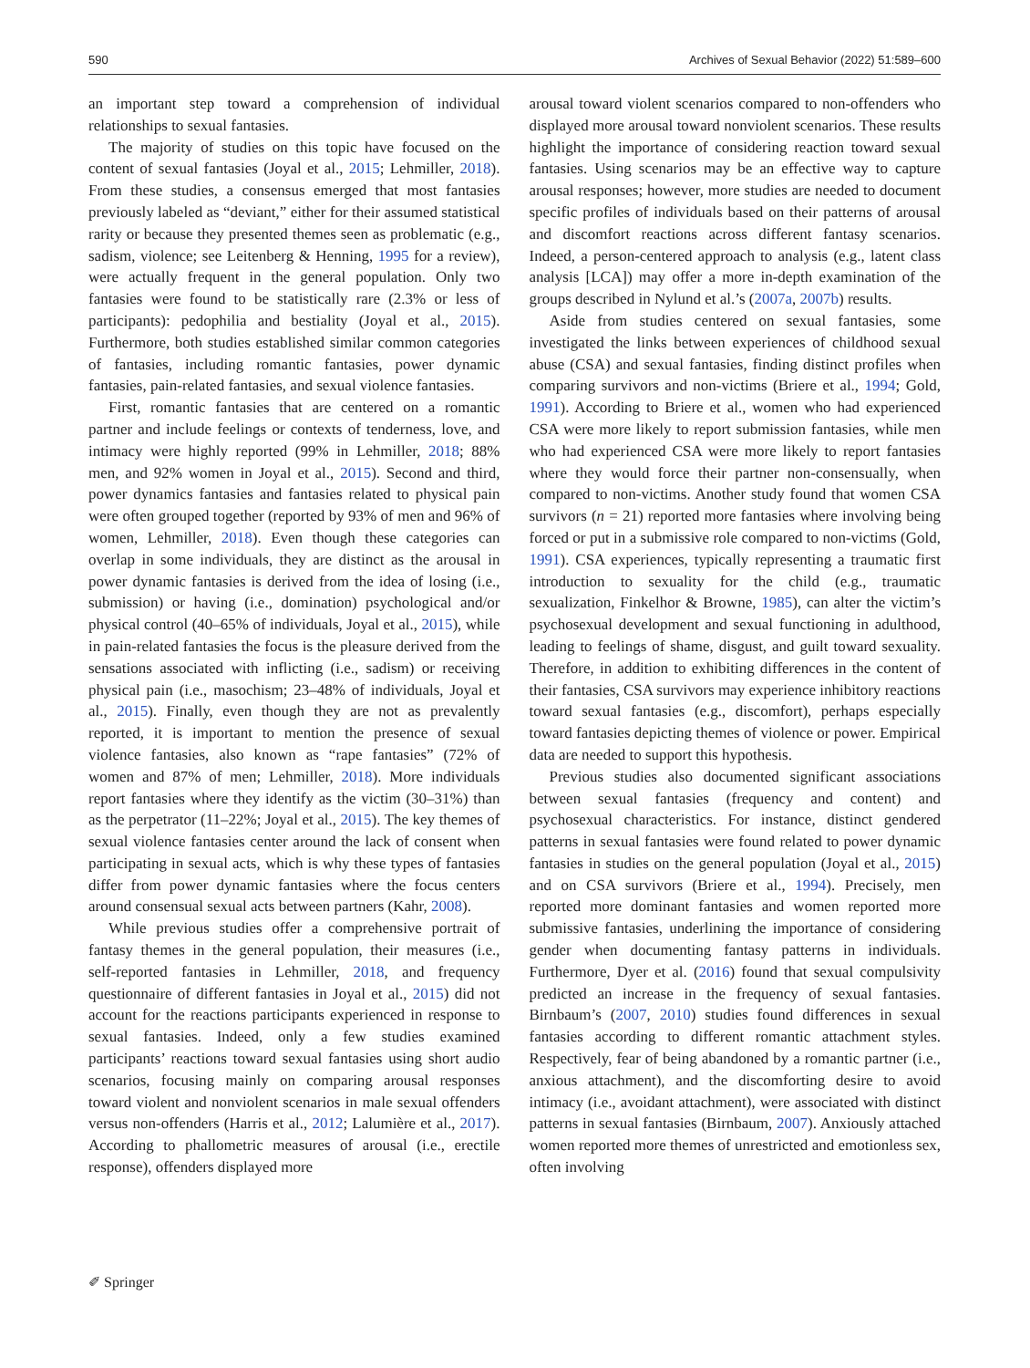590 Archives of Sexual Behavior (2022) 51:589–600
an important step toward a comprehension of individual relationships to sexual fantasies.
The majority of studies on this topic have focused on the content of sexual fantasies (Joyal et al., 2015; Lehmiller, 2018). From these studies, a consensus emerged that most fantasies previously labeled as “deviant,” either for their assumed statistical rarity or because they presented themes seen as problematic (e.g., sadism, violence; see Leitenberg & Henning, 1995 for a review), were actually frequent in the general population. Only two fantasies were found to be statistically rare (2.3% or less of participants): pedophilia and bestiality (Joyal et al., 2015). Furthermore, both studies established similar common categories of fantasies, including romantic fantasies, power dynamic fantasies, pain-related fantasies, and sexual violence fantasies.
First, romantic fantasies that are centered on a romantic partner and include feelings or contexts of tenderness, love, and intimacy were highly reported (99% in Lehmiller, 2018; 88% men, and 92% women in Joyal et al., 2015). Second and third, power dynamics fantasies and fantasies related to physical pain were often grouped together (reported by 93% of men and 96% of women, Lehmiller, 2018). Even though these categories can overlap in some individuals, they are distinct as the arousal in power dynamic fantasies is derived from the idea of losing (i.e., submission) or having (i.e., domination) psychological and/or physical control (40–65% of individuals, Joyal et al., 2015), while in pain-related fantasies the focus is the pleasure derived from the sensations associated with inflicting (i.e., sadism) or receiving physical pain (i.e., masochism; 23–48% of individuals, Joyal et al., 2015). Finally, even though they are not as prevalently reported, it is important to mention the presence of sexual violence fantasies, also known as “rape fantasies” (72% of women and 87% of men; Lehmiller, 2018). More individuals report fantasies where they identify as the victim (30–31%) than as the perpetrator (11–22%; Joyal et al., 2015). The key themes of sexual violence fantasies center around the lack of consent when participating in sexual acts, which is why these types of fantasies differ from power dynamic fantasies where the focus centers around consensual sexual acts between partners (Kahr, 2008).
While previous studies offer a comprehensive portrait of fantasy themes in the general population, their measures (i.e., self-reported fantasies in Lehmiller, 2018, and frequency questionnaire of different fantasies in Joyal et al., 2015) did not account for the reactions participants experienced in response to sexual fantasies. Indeed, only a few studies examined participants’ reactions toward sexual fantasies using short audio scenarios, focusing mainly on comparing arousal responses toward violent and nonviolent scenarios in male sexual offenders versus non-offenders (Harris et al., 2012; Lalumière et al., 2017). According to phallometric measures of arousal (i.e., erectile response), offenders displayed more
arousal toward violent scenarios compared to non-offenders who displayed more arousal toward nonviolent scenarios. These results highlight the importance of considering reaction toward sexual fantasies. Using scenarios may be an effective way to capture arousal responses; however, more studies are needed to document specific profiles of individuals based on their patterns of arousal and discomfort reactions across different fantasy scenarios. Indeed, a person-centered approach to analysis (e.g., latent class analysis [LCA]) may offer a more in-depth examination of the groups described in Nylund et al.’s (2007a, 2007b) results.
Aside from studies centered on sexual fantasies, some investigated the links between experiences of childhood sexual abuse (CSA) and sexual fantasies, finding distinct profiles when comparing survivors and non-victims (Briere et al., 1994; Gold, 1991). According to Briere et al., women who had experienced CSA were more likely to report submission fantasies, while men who had experienced CSA were more likely to report fantasies where they would force their partner non-consensually, when compared to non-victims. Another study found that women CSA survivors (n = 21) reported more fantasies where involving being forced or put in a submissive role compared to non-victims (Gold, 1991). CSA experiences, typically representing a traumatic first introduction to sexuality for the child (e.g., traumatic sexualization, Finkelhor & Browne, 1985), can alter the victim’s psychosexual development and sexual functioning in adulthood, leading to feelings of shame, disgust, and guilt toward sexuality. Therefore, in addition to exhibiting differences in the content of their fantasies, CSA survivors may experience inhibitory reactions toward sexual fantasies (e.g., discomfort), perhaps especially toward fantasies depicting themes of violence or power. Empirical data are needed to support this hypothesis.
Previous studies also documented significant associations between sexual fantasies (frequency and content) and psychosexual characteristics. For instance, distinct gendered patterns in sexual fantasies were found related to power dynamic fantasies in studies on the general population (Joyal et al., 2015) and on CSA survivors (Briere et al., 1994). Precisely, men reported more dominant fantasies and women reported more submissive fantasies, underlining the importance of considering gender when documenting fantasy patterns in individuals. Furthermore, Dyer et al. (2016) found that sexual compulsivity predicted an increase in the frequency of sexual fantasies. Birnbaum’s (2007, 2010) studies found differences in sexual fantasies according to different romantic attachment styles. Respectively, fear of being abandoned by a romantic partner (i.e., anxious attachment), and the discomforting desire to avoid intimacy (i.e., avoidant attachment), were associated with distinct patterns in sexual fantasies (Birnbaum, 2007). Anxiously attached women reported more themes of unrestricted and emotionless sex, often involving
✐ Springer